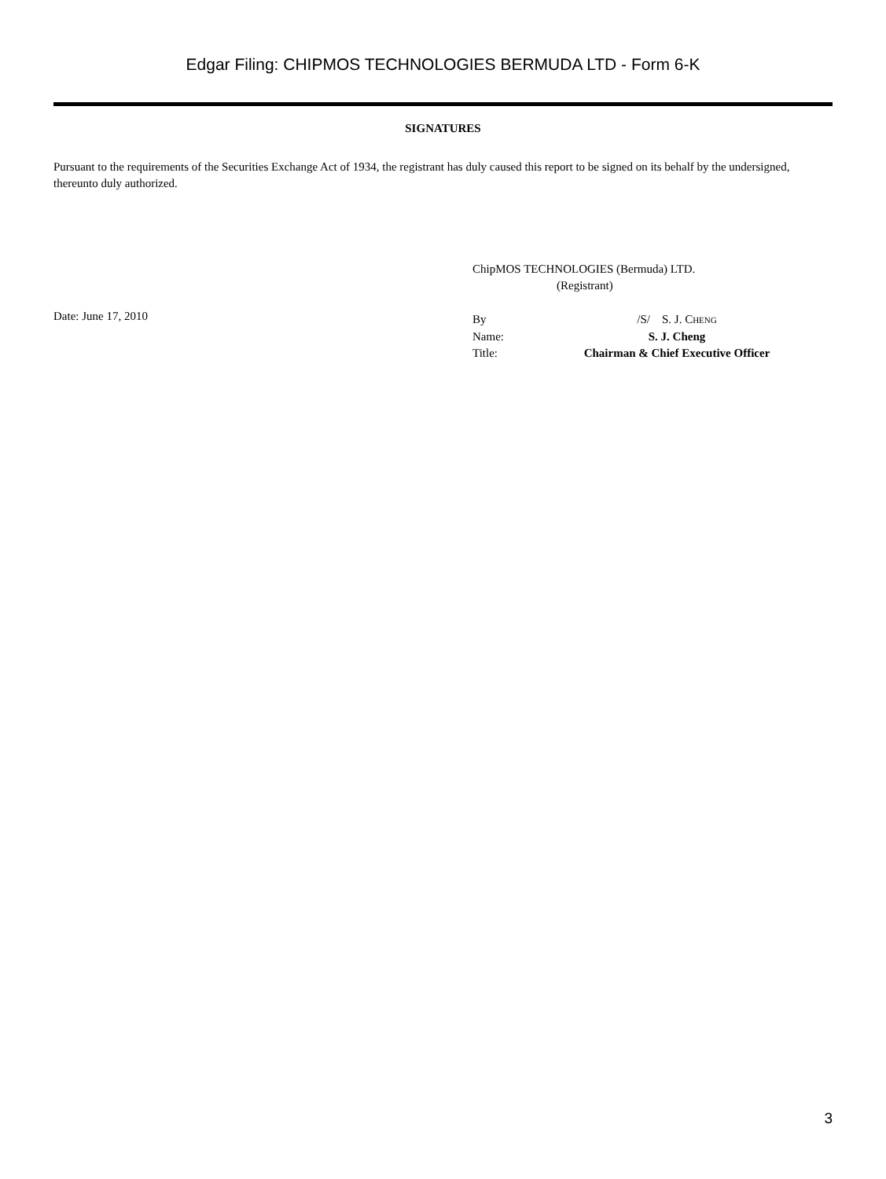Edgar Filing: CHIPMOS TECHNOLOGIES BERMUDA LTD - Form 6-K
SIGNATURES
Pursuant to the requirements of the Securities Exchange Act of 1934, the registrant has duly caused this report to be signed on its behalf by the undersigned, thereunto duly authorized.
Date: June 17, 2010
ChipMOS TECHNOLOGIES (Bermuda) LTD.
(Registrant)
| By | /S/ S. J. C HENG |
| Name: | S. J. Cheng |
| Title: | Chairman & Chief Executive Officer |
3